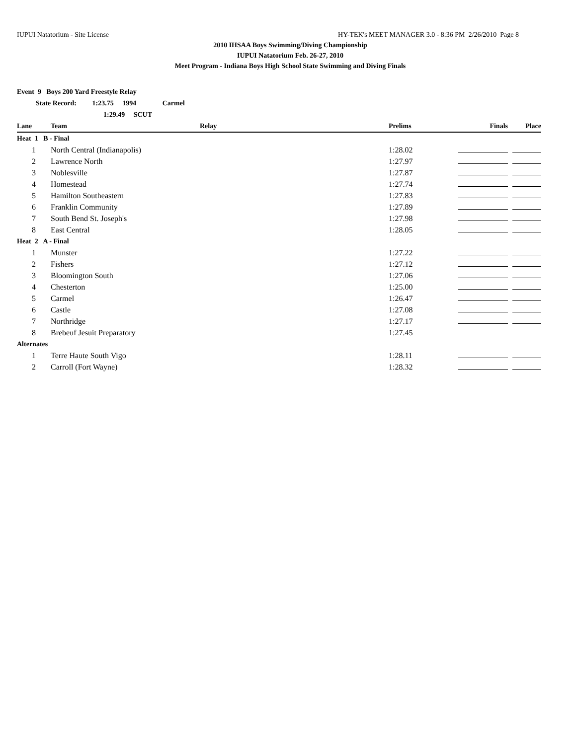IUPUI Natatorium - Site License HY-TEK's MEET MANAGER 3.0 - 8:36 PM 2/26/2010 Page 8
2010 IHSAA Boys Swimming/Diving Championship
IUPUI Natatorium Feb. 26-27, 2010
Meet Program - Indiana Boys High School State Swimming and Diving Finals
| Event 9 Boys 200 Yard Freestyle Relay | | | | | |
| State Record: 1:23.75 1994 Carmel | | | | | |
| 1:29.49 SCUT | | | | | |
| Lane | Team | Relay | Prelims | Finals | Place |
| Heat 1 B - Final | | | | | |
| 1 | North Central (Indianapolis) | | 1:28.02 | | |
| 2 | Lawrence North | | 1:27.97 | | |
| 3 | Noblesville | | 1:27.87 | | |
| 4 | Homestead | | 1:27.74 | | |
| 5 | Hamilton Southeastern | | 1:27.83 | | |
| 6 | Franklin Community | | 1:27.89 | | |
| 7 | South Bend St. Joseph's | | 1:27.98 | | |
| 8 | East Central | | 1:28.05 | | |
| Heat 2 A - Final | | | | | |
| 1 | Munster | | 1:27.22 | | |
| 2 | Fishers | | 1:27.12 | | |
| 3 | Bloomington South | | 1:27.06 | | |
| 4 | Chesterton | | 1:25.00 | | |
| 5 | Carmel | | 1:26.47 | | |
| 6 | Castle | | 1:27.08 | | |
| 7 | Northridge | | 1:27.17 | | |
| 8 | Brebeuf Jesuit Preparatory | | 1:27.45 | | |
| Alternates | | | | | |
| 1 | Terre Haute South Vigo | | 1:28.11 | | |
| 2 | Carroll (Fort Wayne) | | 1:28.32 | | |